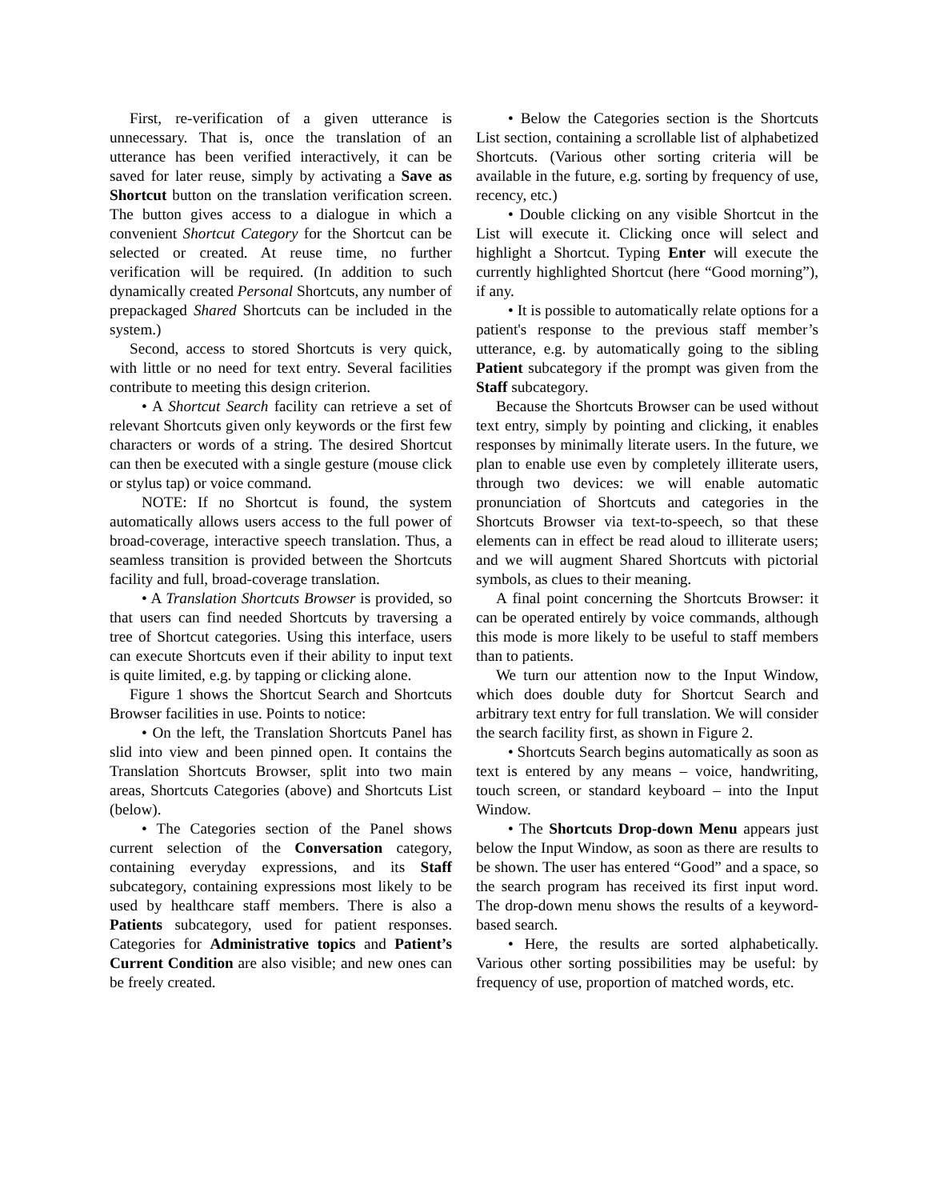First, re-verification of a given utterance is unnecessary. That is, once the translation of an utterance has been verified interactively, it can be saved for later reuse, simply by activating a Save as Shortcut button on the translation verification screen. The button gives access to a dialogue in which a convenient Shortcut Category for the Shortcut can be selected or created. At reuse time, no further verification will be required. (In addition to such dynamically created Personal Shortcuts, any number of prepackaged Shared Shortcuts can be included in the system.)
Second, access to stored Shortcuts is very quick, with little or no need for text entry. Several facilities contribute to meeting this design criterion.
• A Shortcut Search facility can retrieve a set of relevant Shortcuts given only keywords or the first few characters or words of a string. The desired Shortcut can then be executed with a single gesture (mouse click or stylus tap) or voice command.
NOTE: If no Shortcut is found, the system automatically allows users access to the full power of broad-coverage, interactive speech translation. Thus, a seamless transition is provided between the Shortcuts facility and full, broad-coverage translation.
• A Translation Shortcuts Browser is provided, so that users can find needed Shortcuts by traversing a tree of Shortcut categories. Using this interface, users can execute Shortcuts even if their ability to input text is quite limited, e.g. by tapping or clicking alone.
Figure 1 shows the Shortcut Search and Shortcuts Browser facilities in use. Points to notice:
• On the left, the Translation Shortcuts Panel has slid into view and been pinned open. It contains the Translation Shortcuts Browser, split into two main areas, Shortcuts Categories (above) and Shortcuts List (below).
• The Categories section of the Panel shows current selection of the Conversation category, containing everyday expressions, and its Staff subcategory, containing expressions most likely to be used by healthcare staff members. There is also a Patients subcategory, used for patient responses. Categories for Administrative topics and Patient’s Current Condition are also visible; and new ones can be freely created.
• Below the Categories section is the Shortcuts List section, containing a scrollable list of alphabetized Shortcuts. (Various other sorting criteria will be available in the future, e.g. sorting by frequency of use, recency, etc.)
• Double clicking on any visible Shortcut in the List will execute it. Clicking once will select and highlight a Shortcut. Typing Enter will execute the currently highlighted Shortcut (here “Good morning”), if any.
• It is possible to automatically relate options for a patient's response to the previous staff member’s utterance, e.g. by automatically going to the sibling Patient subcategory if the prompt was given from the Staff subcategory.
Because the Shortcuts Browser can be used without text entry, simply by pointing and clicking, it enables responses by minimally literate users. In the future, we plan to enable use even by completely illiterate users, through two devices: we will enable automatic pronunciation of Shortcuts and categories in the Shortcuts Browser via text-to-speech, so that these elements can in effect be read aloud to illiterate users; and we will augment Shared Shortcuts with pictorial symbols, as clues to their meaning.
A final point concerning the Shortcuts Browser: it can be operated entirely by voice commands, although this mode is more likely to be useful to staff members than to patients.
We turn our attention now to the Input Window, which does double duty for Shortcut Search and arbitrary text entry for full translation. We will consider the search facility first, as shown in Figure 2.
• Shortcuts Search begins automatically as soon as text is entered by any means – voice, handwriting, touch screen, or standard keyboard – into the Input Window.
• The Shortcuts Drop-down Menu appears just below the Input Window, as soon as there are results to be shown. The user has entered “Good” and a space, so the search program has received its first input word. The drop-down menu shows the results of a keyword-based search.
• Here, the results are sorted alphabetically. Various other sorting possibilities may be useful: by frequency of use, proportion of matched words, etc.